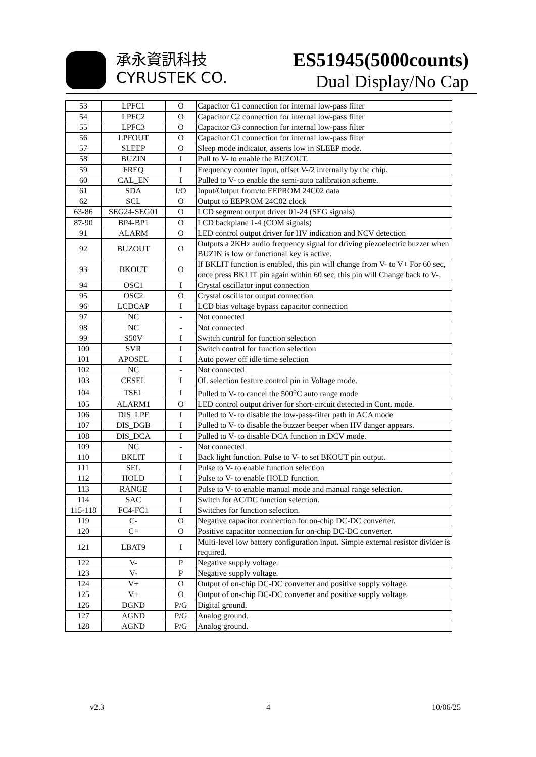承永資訊科技
CYRUSTEK CO.
ES51945(5000counts)
Dual Display/No Cap
| 53 | LPFC1 | O | Capacitor C1 connection for internal low-pass filter |
| 54 | LPFC2 | O | Capacitor C2 connection for internal low-pass filter |
| 55 | LPFC3 | O | Capacitor C3 connection for internal low-pass filter |
| 56 | LPFOUT | O | Capacitor C1 connection for internal low-pass filter |
| 57 | SLEEP | O | Sleep mode indicator, asserts low in SLEEP mode. |
| 58 | BUZIN | I | Pull to V- to enable the BUZOUT. |
| 59 | FREQ | I | Frequency counter input, offset V-/2 internally by the chip. |
| 60 | CAL_EN | I | Pulled to V- to enable the semi-auto calibration scheme. |
| 61 | SDA | I/O | Input/Output from/to EEPROM 24C02 data |
| 62 | SCL | O | Output to EEPROM 24C02 clock |
| 63-86 | SEG24-SEG01 | O | LCD segment output driver 01-24 (SEG signals) |
| 87-90 | BP4-BP1 | O | LCD backplane 1-4 (COM signals) |
| 91 | ALARM | O | LED control output driver for HV indication and NCV detection |
| 92 | BUZOUT | O | Outputs a 2KHz audio frequency signal for driving piezoelectric buzzer when BUZIN is low or functional key is active. |
| 93 | BKOUT | O | If BKLIT function is enabled, this pin will change from V- to V+ For 60 sec, once press BKLIT pin again within 60 sec, this pin will Change back to V-. |
| 94 | OSC1 | I | Crystal oscillator input connection |
| 95 | OSC2 | O | Crystal oscillator output connection |
| 96 | LCDCAP | I | LCD bias voltage bypass capacitor connection |
| 97 | NC | - | Not connected |
| 98 | NC | - | Not connected |
| 99 | S50V | I | Switch control for function selection |
| 100 | SVR | I | Switch control for function selection |
| 101 | APOSEL | I | Auto power off idle time selection |
| 102 | NC | - | Not connected |
| 103 | CESEL | I | OL selection feature control pin in Voltage mode. |
| 104 | TSEL | I | Pulled to V- to cancel the 500<sup>o</sup>C auto range mode |
| 105 | ALARM1 | O | LED control output driver for short-circuit detected in Cont. mode. |
| 106 | DIS_LPF | I | Pulled to V- to disable the low-pass-filter path in ACA mode |
| 107 | DIS_DGB | I | Pulled to V- to disable the buzzer beeper when HV danger appears. |
| 108 | DIS_DCA | I | Pulled to V- to disable DCA function in DCV mode. |
| 109 | NC | - | Not connected |
| 110 | BKLIT | I | Back light function. Pulse to V- to set BKOUT pin output. |
| 111 | SEL | I | Pulse to V- to enable function selection |
| 112 | HOLD | I | Pulse to V- to enable HOLD function. |
| 113 | RANGE | I | Pulse to V- to enable manual mode and manual range selection. |
| 114 | SAC | I | Switch for AC/DC function selection. |
| 115-118 | FC4-FC1 | I | Switches for function selection. |
| 119 | C- | O | Negative capacitor connection for on-chip DC-DC converter. |
| 120 | C+ | O | Positive capacitor connection for on-chip DC-DC converter. |
| 121 | LBAT9 | I | Multi-level low battery configuration input. Simple external resistor divider is required. |
| 122 | V- | P | Negative supply voltage. |
| 123 | V- | P | Negative supply voltage. |
| 124 | V+ | O | Output of on-chip DC-DC converter and positive supply voltage. |
| 125 | V+ | O | Output of on-chip DC-DC converter and positive supply voltage. |
| 126 | DGND | P/G | Digital ground. |
| 127 | AGND | P/G | Analog ground. |
| 128 | AGND | P/G | Analog ground. |
v2.3 4 10/06/25